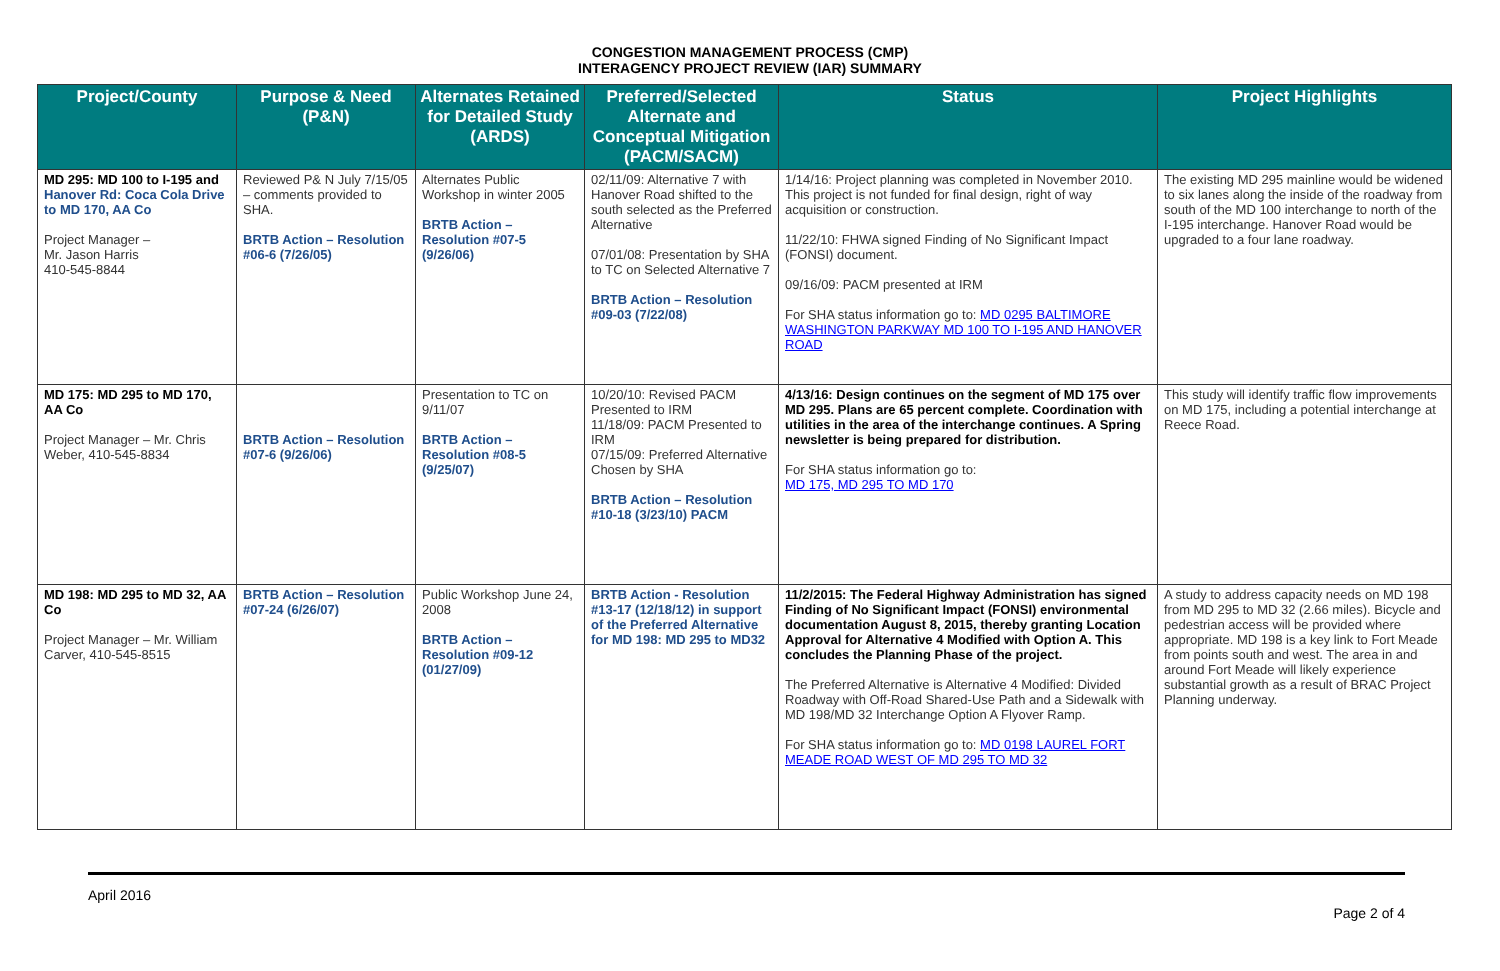CONGESTION MANAGEMENT PROCESS (CMP)
INTERAGENCY PROJECT REVIEW (IAR) SUMMARY
| Project/County | Purpose & Need (P&N) | Alternates Retained for Detailed Study (ARDS) | Preferred/Selected Alternate and Conceptual Mitigation (PACM/SACM) | Status | Project Highlights |
| --- | --- | --- | --- | --- | --- |
| MD 295: MD 100 to I-195 and Hanover Rd: Coca Cola Drive to MD 170, AA Co Project Manager – Mr. Jason Harris 410-545-8844 | Reviewed P& N July 7/15/05 – comments provided to SHA. BRTB Action – Resolution #06-6 (7/26/05) | Alternates Public Workshop in winter 2005 BRTB Action – Resolution #07-5 (9/26/06) | 02/11/09: Alternative 7 with Hanover Road shifted to the south selected as the Preferred Alternative 07/01/08: Presentation by SHA to TC on Selected Alternative 7 BRTB Action – Resolution #09-03 (7/22/08) | 1/14/16: Project planning was completed in November 2010. This project is not funded for final design, right of way acquisition or construction. 11/22/10: FHWA signed Finding of No Significant Impact (FONSI) document. 09/16/09: PACM presented at IRM For SHA status information go to: MD 0295 BALTIMORE WASHINGTON PARKWAY MD 100 TO I-195 AND HANOVER ROAD | The existing MD 295 mainline would be widened to six lanes along the inside of the roadway from south of the MD 100 interchange to north of the I-195 interchange. Hanover Road would be upgraded to a four lane roadway. |
| MD 175: MD 295 to MD 170, AA Co Project Manager – Mr. Chris Weber, 410-545-8834 | BRTB Action – Resolution #07-6 (9/26/06) | Presentation to TC on 9/11/07 BRTB Action – Resolution #08-5 (9/25/07) | 10/20/10: Revised PACM Presented to IRM 11/18/09: PACM Presented to IRM 07/15/09: Preferred Alternative Chosen by SHA BRTB Action – Resolution #10-18 (3/23/10) PACM | 4/13/16: Design continues on the segment of MD 175 over MD 295. Plans are 65 percent complete. Coordination with utilities in the area of the interchange continues. A Spring newsletter is being prepared for distribution. For SHA status information go to: MD 175, MD 295 TO MD 170 | This study will identify traffic flow improvements on MD 175, including a potential interchange at Reece Road. |
| MD 198: MD 295 to MD 32, AA Co Project Manager – Mr. William Carver, 410-545-8515 | BRTB Action – Resolution #07-24 (6/26/07) | Public Workshop June 24, 2008 BRTB Action – Resolution #09-12 (01/27/09) | BRTB Action - Resolution #13-17 (12/18/12) in support of the Preferred Alternative for MD 198: MD 295 to MD32 | 11/2/2015: The Federal Highway Administration has signed Finding of No Significant Impact (FONSI) environmental documentation August 8, 2015, thereby granting Location Approval for Alternative 4 Modified with Option A. This concludes the Planning Phase of the project. The Preferred Alternative is Alternative 4 Modified: Divided Roadway with Off-Road Shared-Use Path and a Sidewalk with MD 198/MD 32 Interchange Option A Flyover Ramp. For SHA status information go to: MD 0198 LAUREL FORT MEADE ROAD WEST OF MD 295 TO MD 32 | A study to address capacity needs on MD 198 from MD 295 to MD 32 (2.66 miles). Bicycle and pedestrian access will be provided where appropriate. MD 198 is a key link to Fort Meade from points south and west. The area in and around Fort Meade will likely experience substantial growth as a result of BRAC Project Planning underway. |
April 2016 Page 2 of 4